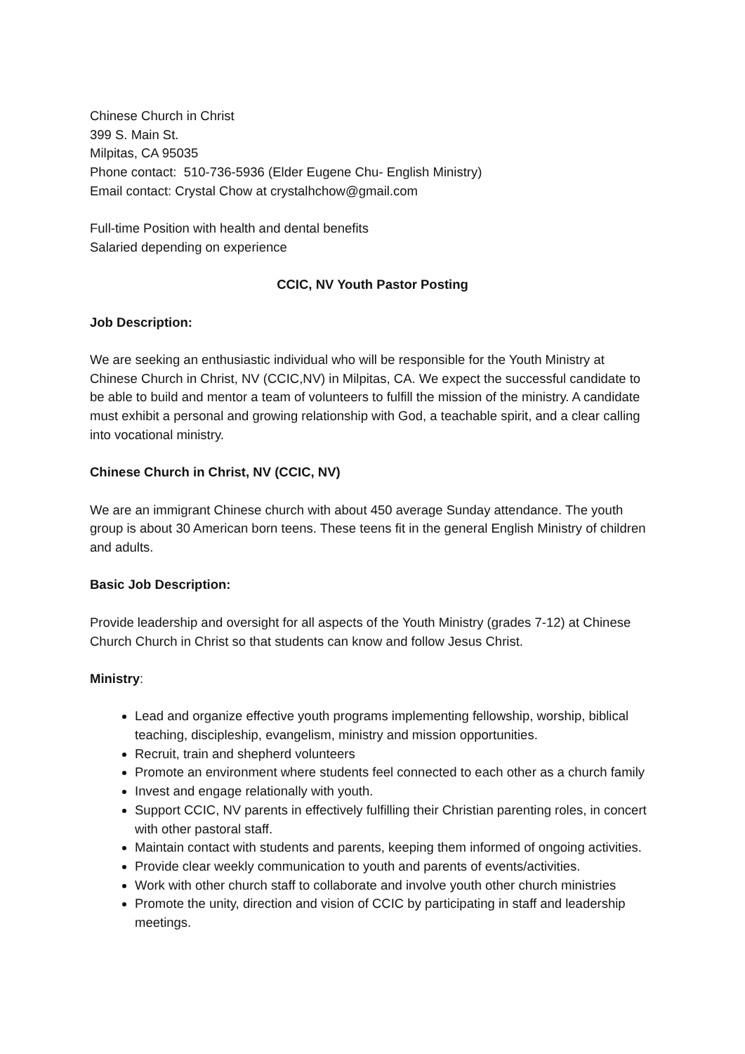Chinese Church in Christ
399 S. Main St.
Milpitas, CA 95035
Phone contact: 510-736-5936 (Elder Eugene Chu- English Ministry)
Email contact: Crystal Chow at crystalhchow@gmail.com
Full-time Position with health and dental benefits
Salaried depending on experience
CCIC, NV Youth Pastor Posting
Job Description:
We are seeking an enthusiastic individual who will be responsible for the Youth Ministry at Chinese Church in Christ, NV (CCIC,NV) in Milpitas, CA. We expect the successful candidate to be able to build and mentor a team of volunteers to fulfill the mission of the ministry. A candidate must exhibit a personal and growing relationship with God, a teachable spirit, and a clear calling into vocational ministry.
Chinese Church in Christ, NV (CCIC, NV)
We are an immigrant Chinese church with about 450 average Sunday attendance. The youth group is about 30 American born teens. These teens fit in the general English Ministry of children and adults.
Basic Job Description:
Provide leadership and oversight for all aspects of the Youth Ministry (grades 7-12) at Chinese Church Church in Christ so that students can know and follow Jesus Christ.
Ministry:
Lead and organize effective youth programs implementing fellowship, worship, biblical teaching, discipleship, evangelism, ministry and mission opportunities.
Recruit, train and shepherd volunteers
Promote an environment where students feel connected to each other as a church family
Invest and engage relationally with youth.
Support CCIC, NV parents in effectively fulfilling their Christian parenting roles, in concert with other pastoral staff.
Maintain contact with students and parents, keeping them informed of ongoing activities.
Provide clear weekly communication to youth and parents of events/activities.
Work with other church staff to collaborate and involve youth other church ministries
Promote the unity, direction and vision of CCIC by participating in staff and leadership meetings.